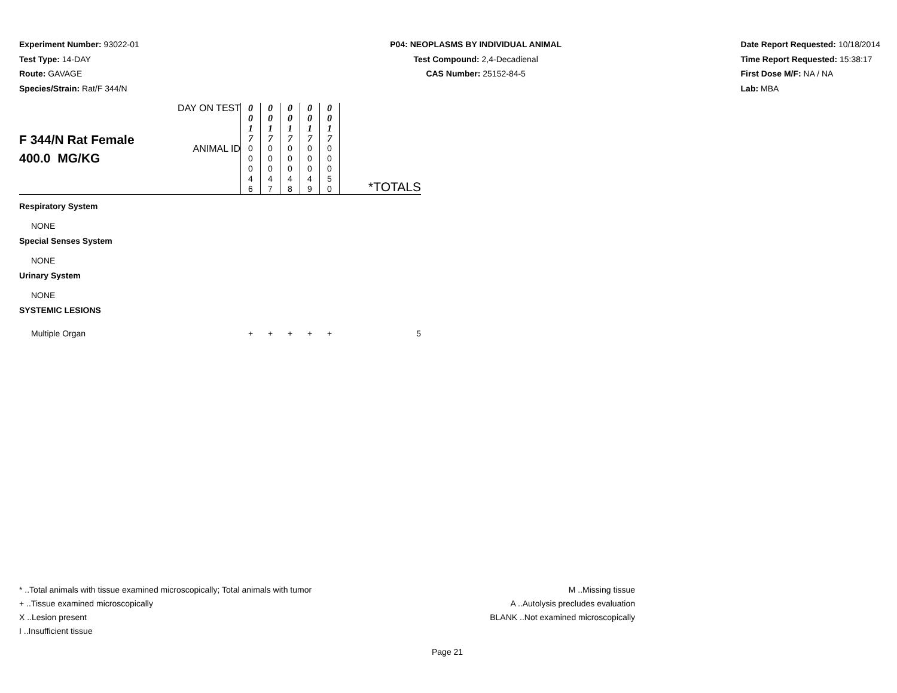Experiment Number: 93022-01
Test Type: 14-DAY
Route: GAVAGE
Species/Strain: Rat/F 344/N
P04: NEOPLASMS BY INDIVIDUAL ANIMAL
Test Compound: 2,4-Decadienal
CAS Number: 25152-84-5
Date Report Requested: 10/18/2014
Time Report Requested: 15:38:17
First Dose M/F: NA / NA
Lab: MBA
| F 344/N Rat Female 400.0 MG/KG | DAY ON TEST | 0 0 1 7 | 0 0 1 7 | 0 0 1 7 | 0 0 1 7 | 0 0 1 7 | |
| | ANIMAL ID | 0 0 0 4 6 | 0 0 0 4 7 | 0 0 0 4 8 | 0 0 0 4 9 | 0 0 0 5 0 | *TOTALS |
| Respiratory System | | | | | | | |
| NONE | | | | | | | |
| Special Senses System | | | | | | | |
| NONE | | | | | | | |
| Urinary System | | | | | | | |
| NONE | | | | | | | |
| SYSTEMIC LESIONS | | | | | | | |
| Multiple Organ | | + | + | + | + | + | 5 |
* ..Total animals with tissue examined microscopically; Total animals with tumor
+ ..Tissue examined microscopically
X ..Lesion present
I ..Insufficient tissue
M ..Missing tissue
A ..Autolysis precludes evaluation
BLANK ..Not examined microscopically
Page 21